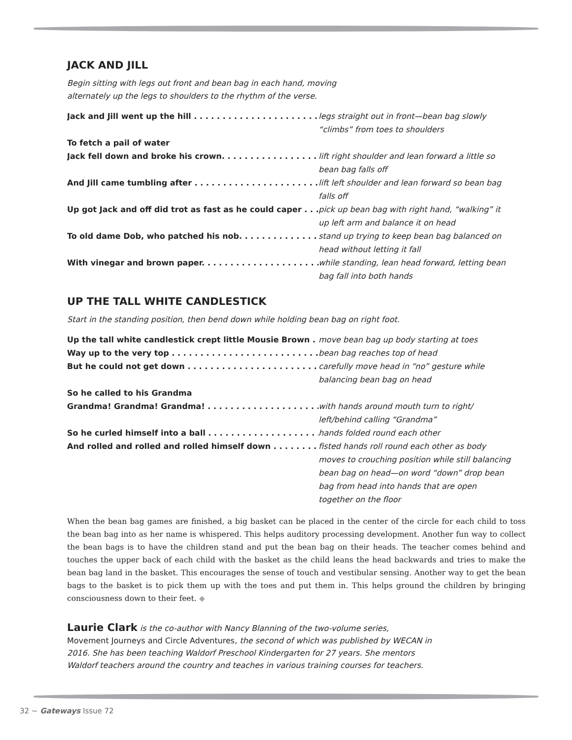JACK AND JILL
Begin sitting with legs out front and bean bag in each hand, moving
alternately up the legs to shoulders to the rhythm of the verse.
Jack and Jill went up the hill . . . . . . . . . . . . . . . . . . . . . . . . . . . legs straight out in front—bean bag slowly “climbs” from toes to shoulders
To fetch a pail of water
Jack fell down and broke his crown. . . . . . . . . . . . . . . . . . . . . lift right shoulder and lean forward a little so bean bag falls off
And Jill came tumbling after . . . . . . . . . . . . . . . . . . . . . . . . . . lift left shoulder and lean forward so bean bag falls off
Up got Jack and off did trot as fast as he could caper . . . . pick up bean bag with right hand, “walking” it up left arm and balance it on head
To old dame Dob, who patched his nob. . . . . . . . . . . . . . . . . stand up trying to keep bean bag balanced on head without letting it fall
With vinegar and brown paper. . . . . . . . . . . . . . . . . . . . . . . . . while standing, lean head forward, letting bean bag fall into both hands
UP THE TALL WHITE CANDLESTICK
Start in the standing position, then bend down while holding bean bag on right foot.
Up the tall white candlestick crept little Mousie Brown . . move bean bag up body starting at toes
Way up to the very top . . . . . . . . . . . . . . . . . . . . . . . . . . . . . . . bean bag reaches top of head
But he could not get down . . . . . . . . . . . . . . . . . . . . . . . . . . . . carefully move head in “no” gesture while balancing bean bag on head
So he called to his Grandma
Grandma! Grandma! Grandma! . . . . . . . . . . . . . . . . . . . . . . . . with hands around mouth turn to right/ left/behind calling “Grandma”
So he curled himself into a ball . . . . . . . . . . . . . . . . . . . . . . . . hands folded round each other
And rolled and rolled and rolled himself down . . . . . . . . . . . fisted hands roll round each other as body moves to crouching position while still balancing bean bag on head—on word “down” drop bean bag from head into hands that are open together on the floor
When the bean bag games are finished, a big basket can be placed in the center of the circle for each child to toss the bean bag into as her name is whispered. This helps auditory processing development. Another fun way to collect the bean bags is to have the children stand and put the bean bag on their heads. The teacher comes behind and touches the upper back of each child with the basket as the child leans the head backwards and tries to make the bean bag land in the basket. This encourages the sense of touch and vestibular sensing. Another way to get the bean bags to the basket is to pick them up with the toes and put them in. This helps ground the children by bringing consciousness down to their feet. ◆
Laurie Clark is the co-author with Nancy Blanning of the two-volume series, Movement Journeys and Circle Adventures, the second of which was published by WECAN in 2016. She has been teaching Waldorf Preschool Kindergarten for 27 years. She mentors Waldorf teachers around the country and teaches in various training courses for teachers.
32 ~ Gateways Issue 72